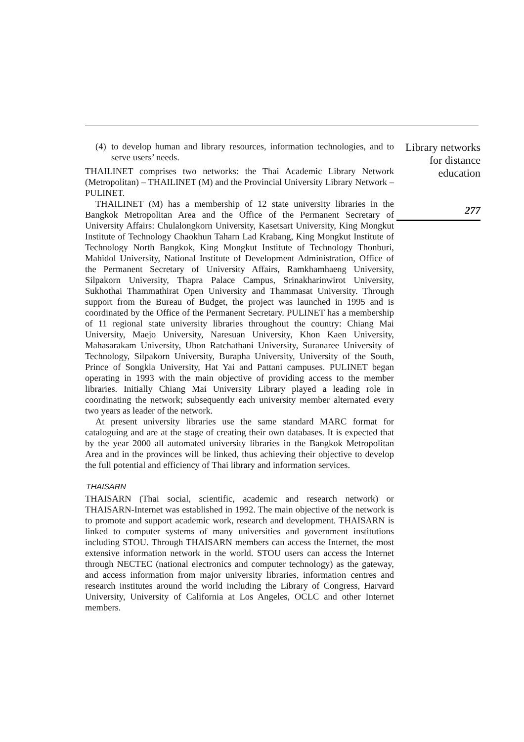(4) to develop human and library resources, information technologies, and to serve users’ needs.
THAILINET comprises two networks: the Thai Academic Library Network (Metropolitan) – THAILINET (M) and the Provincial University Library Network – PULINET.
THAILINET (M) has a membership of 12 state university libraries in the Bangkok Metropolitan Area and the Office of the Permanent Secretary of University Affairs: Chulalongkorn University, Kasetsart University, King Mongkut Institute of Technology Chaokhun Taharn Lad Krabang, King Mongkut Institute of Technology North Bangkok, King Mongkut Institute of Technology Thonburi, Mahidol University, National Institute of Development Administration, Office of the Permanent Secretary of University Affairs, Ramkhamhaeng University, Silpakorn University, Thapra Palace Campus, Srinakharinwirot University, Sukhothai Thammathirat Open University and Thammasat University. Through support from the Bureau of Budget, the project was launched in 1995 and is coordinated by the Office of the Permanent Secretary. PULINET has a membership of 11 regional state university libraries throughout the country: Chiang Mai University, Maejo University, Naresuan University, Khon Kaen University, Mahasarakam University, Ubon Ratchathani University, Suranaree University of Technology, Silpakorn University, Burapha University, University of the South, Prince of Songkla University, Hat Yai and Pattani campuses. PULINET began operating in 1993 with the main objective of providing access to the member libraries. Initially Chiang Mai University Library played a leading role in coordinating the network; subsequently each university member alternated every two years as leader of the network.
At present university libraries use the same standard MARC format for cataloguing and are at the stage of creating their own databases. It is expected that by the year 2000 all automated university libraries in the Bangkok Metropolitan Area and in the provinces will be linked, thus achieving their objective to develop the full potential and efficiency of Thai library and information services.
THAISARN
THAISARN (Thai social, scientific, academic and research network) or THAISARN-Internet was established in 1992. The main objective of the network is to promote and support academic work, research and development. THAISARN is linked to computer systems of many universities and government institutions including STOU. Through THAISARN members can access the Internet, the most extensive information network in the world. STOU users can access the Internet through NECTEC (national electronics and computer technology) as the gateway, and access information from major university libraries, information centres and research institutes around the world including the Library of Congress, Harvard University, University of California at Los Angeles, OCLC and other Internet members.
Library networks
for distance
education
277